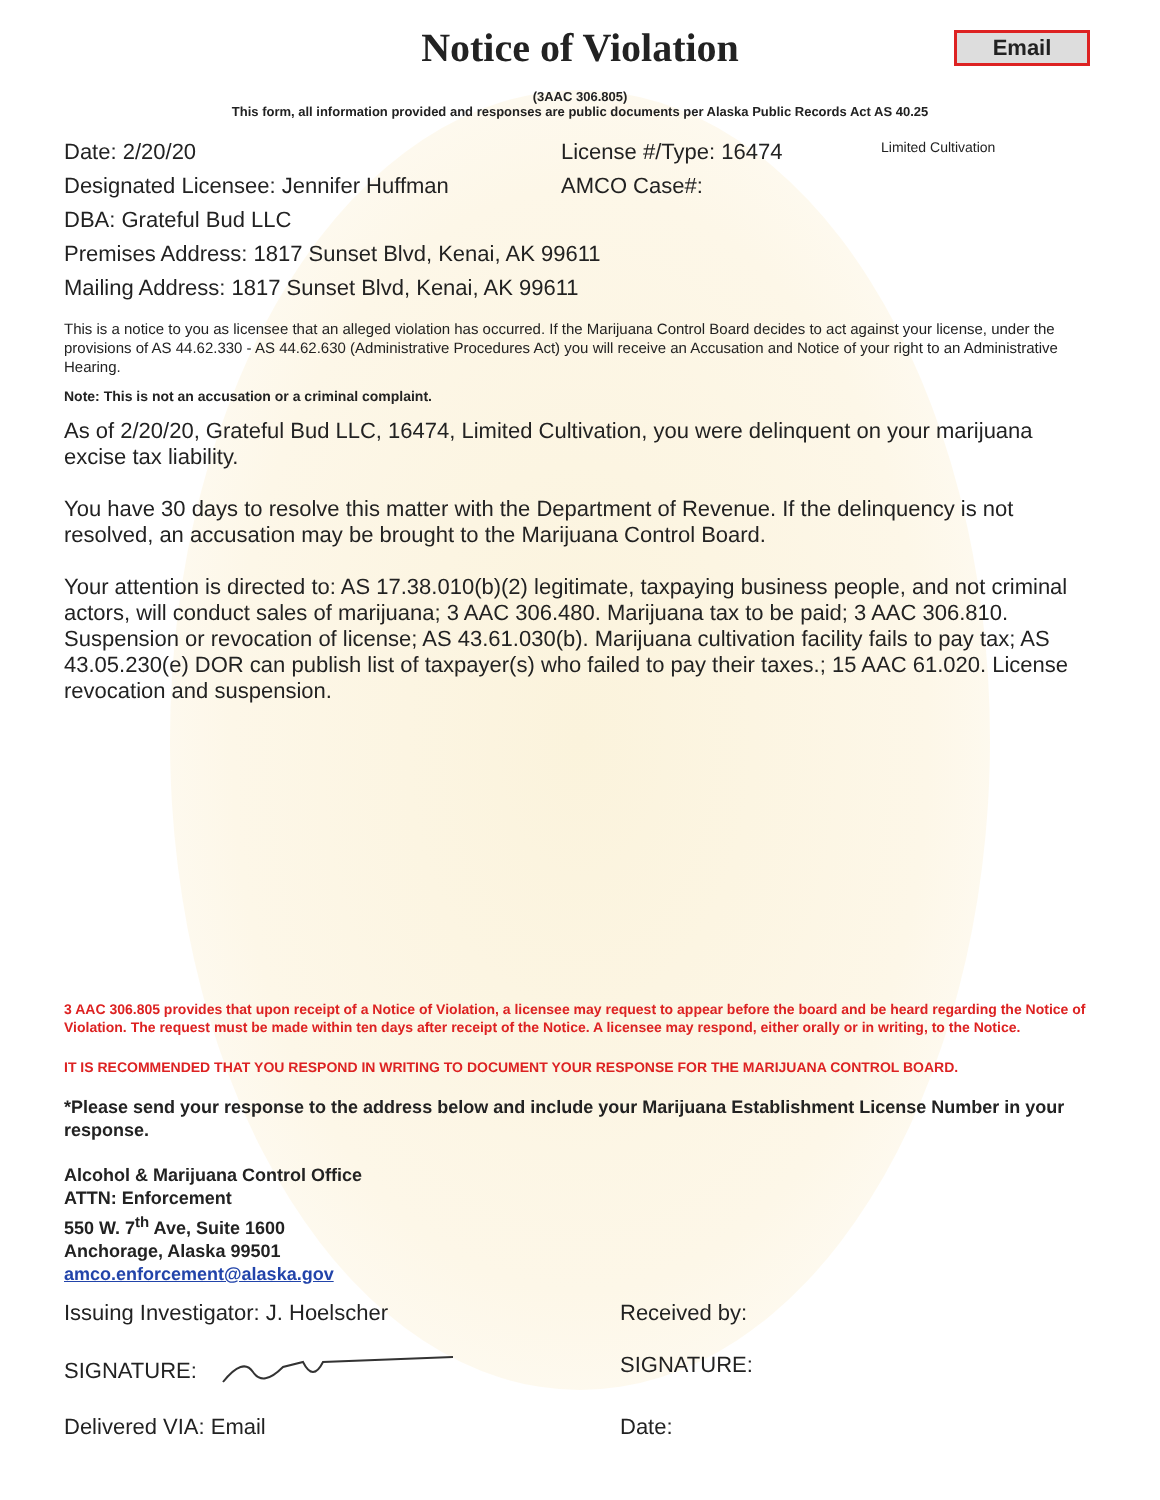Notice of Violation
Email
(3AAC 306.805)
This form, all information provided and responses are public documents per Alaska Public Records Act AS 40.25
Date: 2/20/20 License #/Type: 16474 Limited Cultivation
Designated Licensee: Jennifer Huffman AMCO Case#:
DBA: Grateful Bud LLC
Premises Address: 1817 Sunset Blvd, Kenai, AK 99611
Mailing Address: 1817 Sunset Blvd, Kenai, AK 99611
This is a notice to you as licensee that an alleged violation has occurred. If the Marijuana Control Board decides to act against your license, under the provisions of AS 44.62.330 - AS 44.62.630 (Administrative Procedures Act) you will receive an Accusation and Notice of your right to an Administrative Hearing.
Note: This is not an accusation or a criminal complaint.
As of 2/20/20, Grateful Bud LLC, 16474, Limited Cultivation, you were delinquent on your marijuana excise tax liability.
You have 30 days to resolve this matter with the Department of Revenue. If the delinquency is not resolved, an accusation may be brought to the Marijuana Control Board.
Your attention is directed to: AS 17.38.010(b)(2) legitimate, taxpaying business people, and not criminal actors, will conduct sales of marijuana; 3 AAC 306.480. Marijuana tax to be paid; 3 AAC 306.810. Suspension or revocation of license; AS 43.61.030(b). Marijuana cultivation facility fails to pay tax; AS 43.05.230(e) DOR can publish list of taxpayer(s) who failed to pay their taxes.; 15 AAC 61.020. License revocation and suspension.
3 AAC 306.805 provides that upon receipt of a Notice of Violation, a licensee may request to appear before the board and be heard regarding the Notice of Violation. The request must be made within ten days after receipt of the Notice. A licensee may respond, either orally or in writing, to the Notice.
IT IS RECOMMENDED THAT YOU RESPOND IN WRITING TO DOCUMENT YOUR RESPONSE FOR THE MARIJUANA CONTROL BOARD.
*Please send your response to the address below and include your Marijuana Establishment License Number in your response.
Alcohol & Marijuana Control Office
ATTN: Enforcement
550 W. 7<sup>th</sup> Ave, Suite 1600
Anchorage, Alaska 99501
amco.enforcement@alaska.gov
Issuing Investigator: J. Hoelscher Received by:
SIGNATURE: SIGNATURE:
Delivered VIA: Email Date: